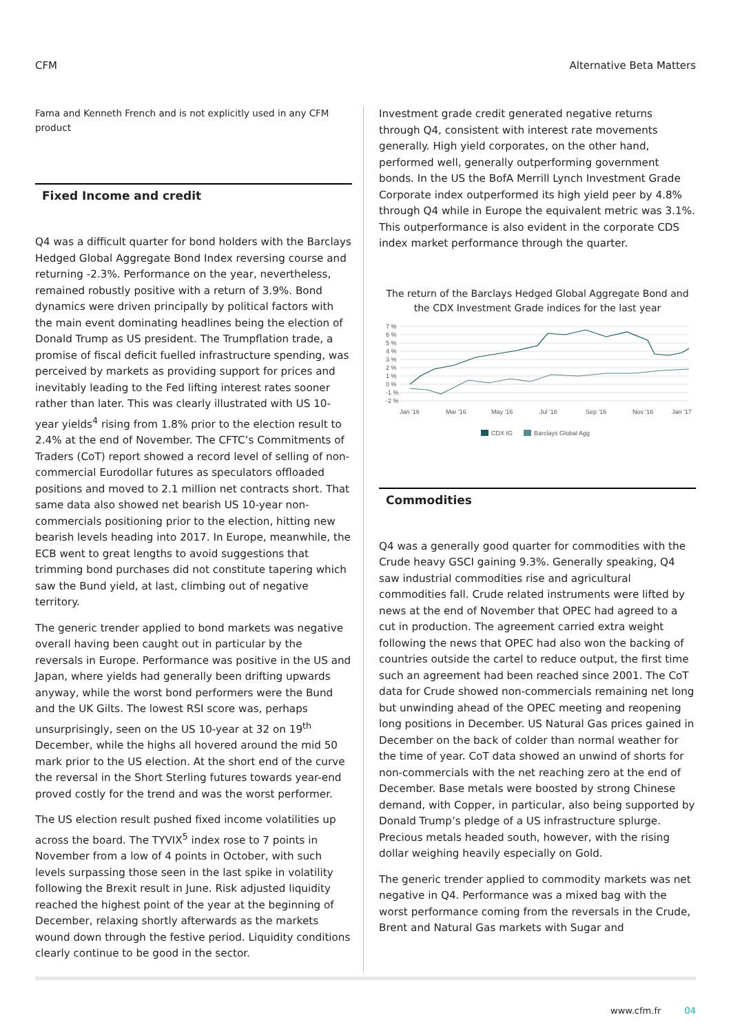CFM Alternative Beta Matters
Fama and Kenneth French and is not explicitly used in any CFM product
Fixed Income and credit
Q4 was a difficult quarter for bond holders with the Barclays Hedged Global Aggregate Bond Index reversing course and returning -2.3%. Performance on the year, nevertheless, remained robustly positive with a return of 3.9%. Bond dynamics were driven principally by political factors with the main event dominating headlines being the election of Donald Trump as US president. The Trumpflation trade, a promise of fiscal deficit fuelled infrastructure spending, was perceived by markets as providing support for prices and inevitably leading to the Fed lifting interest rates sooner rather than later. This was clearly illustrated with US 10-year yields<sup>4</sup> rising from 1.8% prior to the election result to 2.4% at the end of November. The CFTC’s Commitments of Traders (CoT) report showed a record level of selling of non-commercial Eurodollar futures as speculators offloaded positions and moved to 2.1 million net contracts short. That same data also showed net bearish US 10-year non-commercials positioning prior to the election, hitting new bearish levels heading into 2017. In Europe, meanwhile, the ECB went to great lengths to avoid suggestions that trimming bond purchases did not constitute tapering which saw the Bund yield, at last, climbing out of negative territory.
The generic trender applied to bond markets was negative overall having been caught out in particular by the reversals in Europe. Performance was positive in the US and Japan, where yields had generally been drifting upwards anyway, while the worst bond performers were the Bund and the UK Gilts. The lowest RSI score was, perhaps unsurprisingly, seen on the US 10-year at 32 on 19<sup>th</sup> December, while the highs all hovered around the mid 50 mark prior to the US election. At the short end of the curve the reversal in the Short Sterling futures towards year-end proved costly for the trend and was the worst performer.
The US election result pushed fixed income volatilities up across the board. The TYVIX<sup>5</sup> index rose to 7 points in November from a low of 4 points in October, with such levels surpassing those seen in the last spike in volatility following the Brexit result in June. Risk adjusted liquidity reached the highest point of the year at the beginning of December, relaxing shortly afterwards as the markets wound down through the festive period. Liquidity conditions clearly continue to be good in the sector.
Investment grade credit generated negative returns through Q4, consistent with interest rate movements generally. High yield corporates, on the other hand, performed well, generally outperforming government bonds. In the US the BofA Merrill Lynch Investment Grade Corporate index outperformed its high yield peer by 4.8% through Q4 while in Europe the equivalent metric was 3.1%. This outperformance is also evident in the corporate CDS index market performance through the quarter.
The return of the Barclays Hedged Global Aggregate Bond and the CDX Investment Grade indices for the last year
7 %
6 %
5 %
4 %
3 %
2 %
1 %
0 %
-1 %
-2 %
Jan '16
Mar '16
May '16
Jul '16
Sep '16
Nov '16
Jan '17
CDX IG
Barclays Global Agg
Commodities
Q4 was a generally good quarter for commodities with the Crude heavy GSCI gaining 9.3%. Generally speaking, Q4 saw industrial commodities rise and agricultural commodities fall. Crude related instruments were lifted by news at the end of November that OPEC had agreed to a cut in production. The agreement carried extra weight following the news that OPEC had also won the backing of countries outside the cartel to reduce output, the first time such an agreement had been reached since 2001. The CoT data for Crude showed non-commercials remaining net long but unwinding ahead of the OPEC meeting and reopening long positions in December. US Natural Gas prices gained in December on the back of colder than normal weather for the time of year. CoT data showed an unwind of shorts for non-commercials with the net reaching zero at the end of December. Base metals were boosted by strong Chinese demand, with Copper, in particular, also being supported by Donald Trump’s pledge of a US infrastructure splurge. Precious metals headed south, however, with the rising dollar weighing heavily especially on Gold.
The generic trender applied to commodity markets was net negative in Q4. Performance was a mixed bag with the worst performance coming from the reversals in the Crude, Brent and Natural Gas markets with Sugar and
www.cfm.fr 04